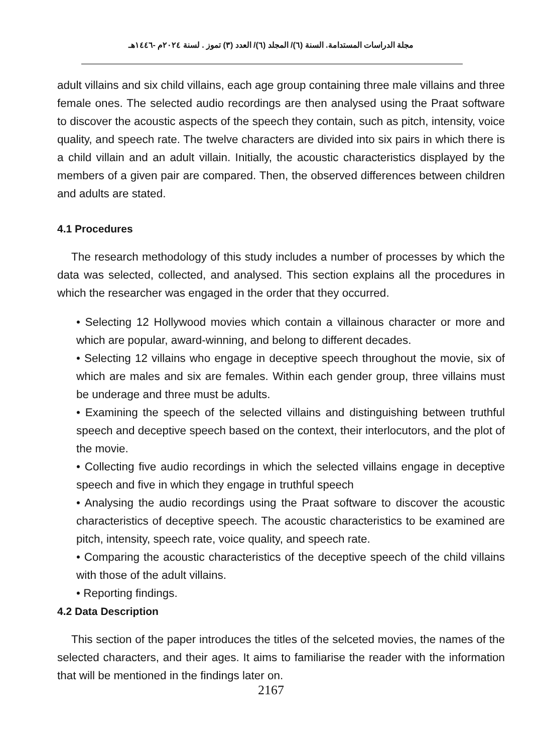مجلة الدراسات المستدامة. السنة (٦)/ المجلد (٦)/ العدد (٣) تموز . لسنة ٢٠٢٤م -١٤٤٦هـ
adult villains and six child villains, each age group containing three male villains and three female ones. The selected audio recordings are then analysed using the Praat software to discover the acoustic aspects of the speech they contain, such as pitch, intensity, voice quality, and speech rate. The twelve characters are divided into six pairs in which there is a child villain and an adult villain. Initially, the acoustic characteristics displayed by the members of a given pair are compared. Then, the observed differences between children and adults are stated.
4.1 Procedures
The research methodology of this study includes a number of processes by which the data was selected, collected, and analysed. This section explains all the procedures in which the researcher was engaged in the order that they occurred.
• Selecting 12 Hollywood movies which contain a villainous character or more and which are popular, award-winning, and belong to different decades.
• Selecting 12 villains who engage in deceptive speech throughout the movie, six of which are males and six are females. Within each gender group, three villains must be underage and three must be adults.
• Examining the speech of the selected villains and distinguishing between truthful speech and deceptive speech based on the context, their interlocutors, and the plot of the movie.
• Collecting five audio recordings in which the selected villains engage in deceptive speech and five in which they engage in truthful speech
• Analysing the audio recordings using the Praat software to discover the acoustic characteristics of deceptive speech. The acoustic characteristics to be examined are pitch, intensity, speech rate, voice quality, and speech rate.
• Comparing the acoustic characteristics of the deceptive speech of the child villains with those of the adult villains.
• Reporting findings.
4.2 Data Description
This section of the paper introduces the titles of the selceted movies, the names of the selected characters, and their ages. It aims to familiarise the reader with the information that will be mentioned in the findings later on.
2167